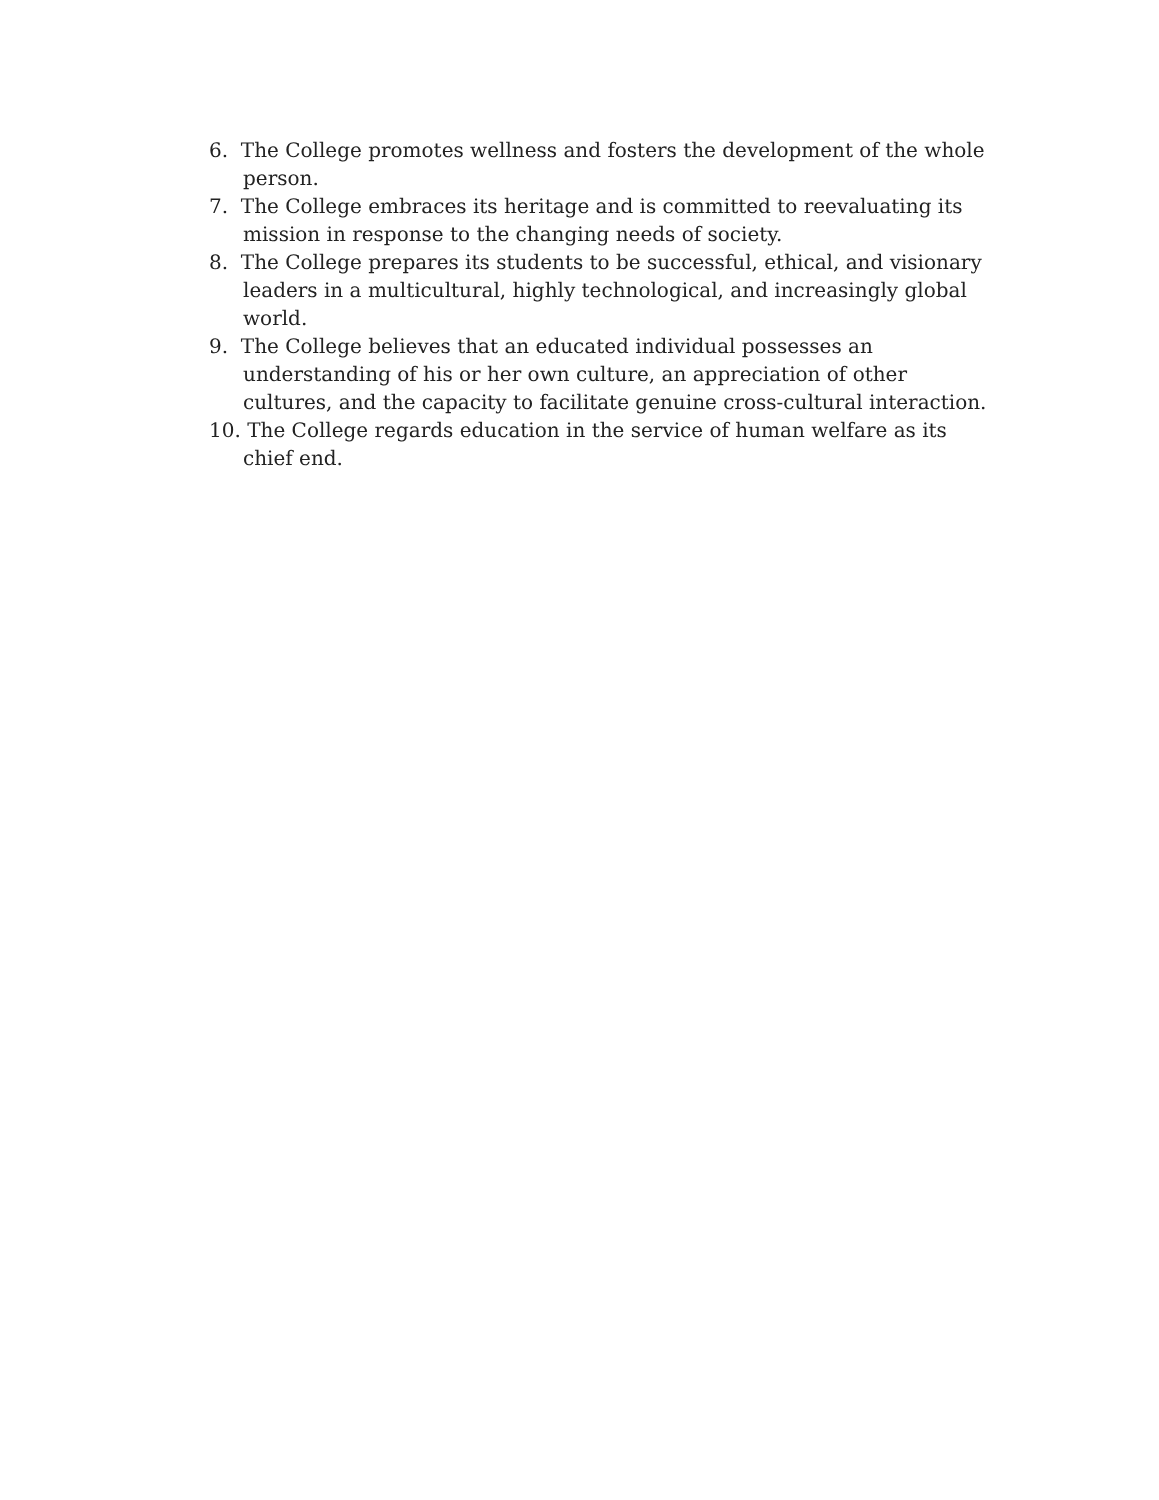6. The College promotes wellness and fosters the development of the whole person.
7. The College embraces its heritage and is committed to reevaluating its mission in response to the changing needs of society.
8. The College prepares its students to be successful, ethical, and visionary leaders in a multicultural, highly technological, and increasingly global world.
9. The College believes that an educated individual possesses an understanding of his or her own culture, an appreciation of other cultures, and the capacity to facilitate genuine cross-cultural interaction.
10. The College regards education in the service of human welfare as its chief end.